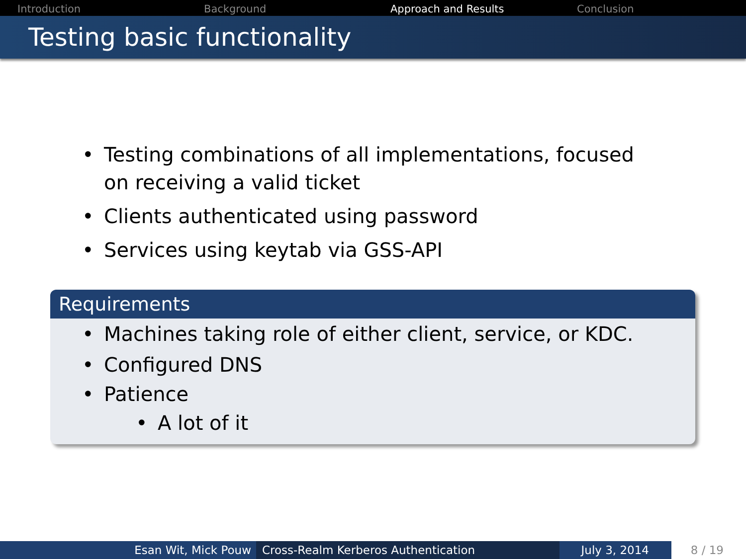Introduction Background Approach and Results Conclusion
Testing basic functionality
• Testing combinations of all implementations, focused on receiving a valid ticket
• Clients authenticated using password
• Services using keytab via GSS-API
Requirements
• Machines taking role of either client, service, or KDC.
• Configured DNS
• Patience
• A lot of it
Esan Wit, Mick Pouw Cross-Realm Kerberos Authentication July 3, 2014 8 / 19